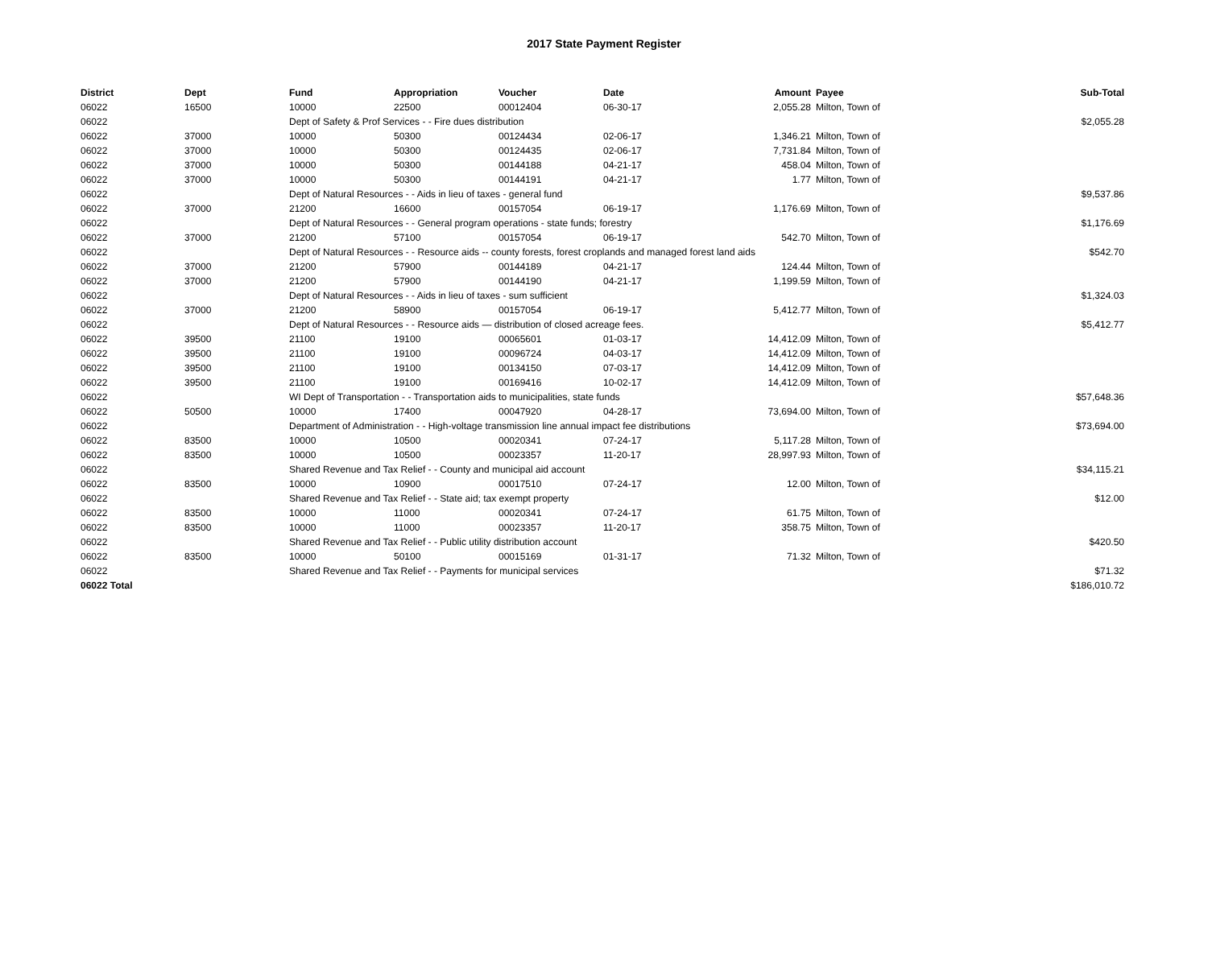2017 State Payment Register
| District | Dept | Fund | Appropriation | Voucher | Date | Amount | Payee | Sub-Total |
| --- | --- | --- | --- | --- | --- | --- | --- | --- |
| 06022 | 16500 | 10000 | 22500 | 00012404 | 06-30-17 | 2,055.28 | Milton, Town of | |
| 06022 | | Dept of Safety & Prof Services - - Fire dues distribution | | | | | | $2,055.28 |
| 06022 | 37000 | 10000 | 50300 | 00124434 | 02-06-17 | 1,346.21 | Milton, Town of | |
| 06022 | 37000 | 10000 | 50300 | 00124435 | 02-06-17 | 7,731.84 | Milton, Town of | |
| 06022 | 37000 | 10000 | 50300 | 00144188 | 04-21-17 | 458.04 | Milton, Town of | |
| 06022 | 37000 | 10000 | 50300 | 00144191 | 04-21-17 | 1.77 | Milton, Town of | |
| 06022 | | Dept of Natural Resources - - Aids in lieu of taxes - general fund | | | | | | $9,537.86 |
| 06022 | 37000 | 21200 | 16600 | 00157054 | 06-19-17 | 1,176.69 | Milton, Town of | |
| 06022 | | Dept of Natural Resources - - General program operations - state funds; forestry | | | | | | $1,176.69 |
| 06022 | 37000 | 21200 | 57100 | 00157054 | 06-19-17 | 542.70 | Milton, Town of | |
| 06022 | | Dept of Natural Resources - - Resource aids -- county forests, forest croplands and managed forest land aids | | | | | | $542.70 |
| 06022 | 37000 | 21200 | 57900 | 00144189 | 04-21-17 | 124.44 | Milton, Town of | |
| 06022 | 37000 | 21200 | 57900 | 00144190 | 04-21-17 | 1,199.59 | Milton, Town of | |
| 06022 | | Dept of Natural Resources - - Aids in lieu of taxes - sum sufficient | | | | | | $1,324.03 |
| 06022 | 37000 | 21200 | 58900 | 00157054 | 06-19-17 | 5,412.77 | Milton, Town of | |
| 06022 | | Dept of Natural Resources - - Resource aids — distribution of closed acreage fees. | | | | | | $5,412.77 |
| 06022 | 39500 | 21100 | 19100 | 00065601 | 01-03-17 | 14,412.09 | Milton, Town of | |
| 06022 | 39500 | 21100 | 19100 | 00096724 | 04-03-17 | 14,412.09 | Milton, Town of | |
| 06022 | 39500 | 21100 | 19100 | 00134150 | 07-03-17 | 14,412.09 | Milton, Town of | |
| 06022 | 39500 | 21100 | 19100 | 00169416 | 10-02-17 | 14,412.09 | Milton, Town of | |
| 06022 | | WI Dept of Transportation - - Transportation aids to municipalities, state funds | | | | | | $57,648.36 |
| 06022 | 50500 | 10000 | 17400 | 00047920 | 04-28-17 | 73,694.00 | Milton, Town of | |
| 06022 | | Department of Administration - - High-voltage transmission line annual impact fee distributions | | | | | | $73,694.00 |
| 06022 | 83500 | 10000 | 10500 | 00020341 | 07-24-17 | 5,117.28 | Milton, Town of | |
| 06022 | 83500 | 10000 | 10500 | 00023357 | 11-20-17 | 28,997.93 | Milton, Town of | |
| 06022 | | Shared Revenue and Tax Relief - - County and municipal aid account | | | | | | $34,115.21 |
| 06022 | 83500 | 10000 | 10900 | 00017510 | 07-24-17 | 12.00 | Milton, Town of | |
| 06022 | | Shared Revenue and Tax Relief - - State aid; tax exempt property | | | | | | $12.00 |
| 06022 | 83500 | 10000 | 11000 | 00020341 | 07-24-17 | 61.75 | Milton, Town of | |
| 06022 | 83500 | 10000 | 11000 | 00023357 | 11-20-17 | 358.75 | Milton, Town of | |
| 06022 | | Shared Revenue and Tax Relief - - Public utility distribution account | | | | | | $420.50 |
| 06022 | 83500 | 10000 | 50100 | 00015169 | 01-31-17 | 71.32 | Milton, Town of | |
| 06022 | | Shared Revenue and Tax Relief - - Payments for municipal services | | | | | | $71.32 |
| 06022 Total | | | | | | | | $186,010.72 |